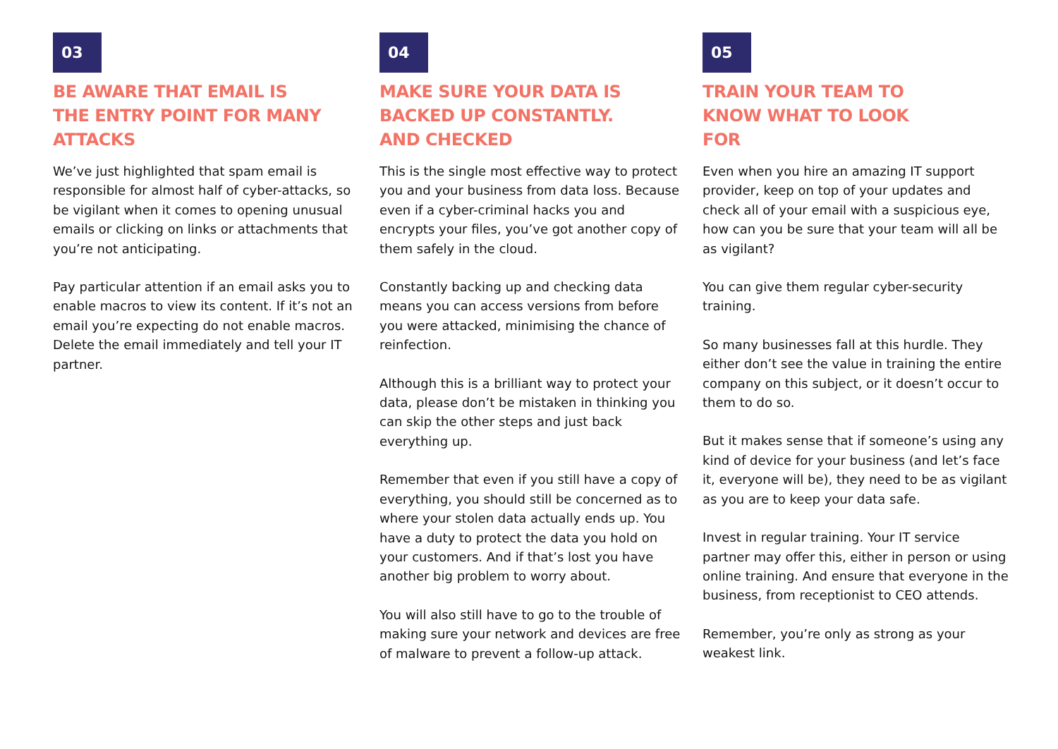03
BE AWARE THAT EMAIL IS
THE ENTRY POINT FOR MANY
ATTACKS
We’ve just highlighted that spam email is responsible for almost half of cyber-attacks, so be vigilant when it comes to opening unusual emails or clicking on links or attachments that you’re not anticipating.
Pay particular attention if an email asks you to enable macros to view its content. If it’s not an email you’re expecting do not enable macros. Delete the email immediately and tell your IT partner.
04
MAKE SURE YOUR DATA IS
BACKED UP CONSTANTLY.
AND CHECKED
This is the single most effective way to protect you and your business from data loss. Because even if a cyber-criminal hacks you and encrypts your files, you’ve got another copy of them safely in the cloud.
Constantly backing up and checking data means you can access versions from before you were attacked, minimising the chance of reinfection.
Although this is a brilliant way to protect your data, please don’t be mistaken in thinking you can skip the other steps and just back everything up.
Remember that even if you still have a copy of everything, you should still be concerned as to where your stolen data actually ends up. You have a duty to protect the data you hold on your customers. And if that’s lost you have another big problem to worry about.
You will also still have to go to the trouble of making sure your network and devices are free of malware to prevent a follow-up attack.
05
TRAIN YOUR TEAM TO
KNOW WHAT TO LOOK
FOR
Even when you hire an amazing IT support provider, keep on top of your updates and check all of your email with a suspicious eye, how can you be sure that your team will all be as vigilant?
You can give them regular cyber-security training.
So many businesses fall at this hurdle. They either don’t see the value in training the entire company on this subject, or it doesn’t occur to them to do so.
But it makes sense that if someone’s using any kind of device for your business (and let’s face it, everyone will be), they need to be as vigilant as you are to keep your data safe.
Invest in regular training. Your IT service partner may offer this, either in person or using online training. And ensure that everyone in the business, from receptionist to CEO attends.
Remember, you’re only as strong as your weakest link.